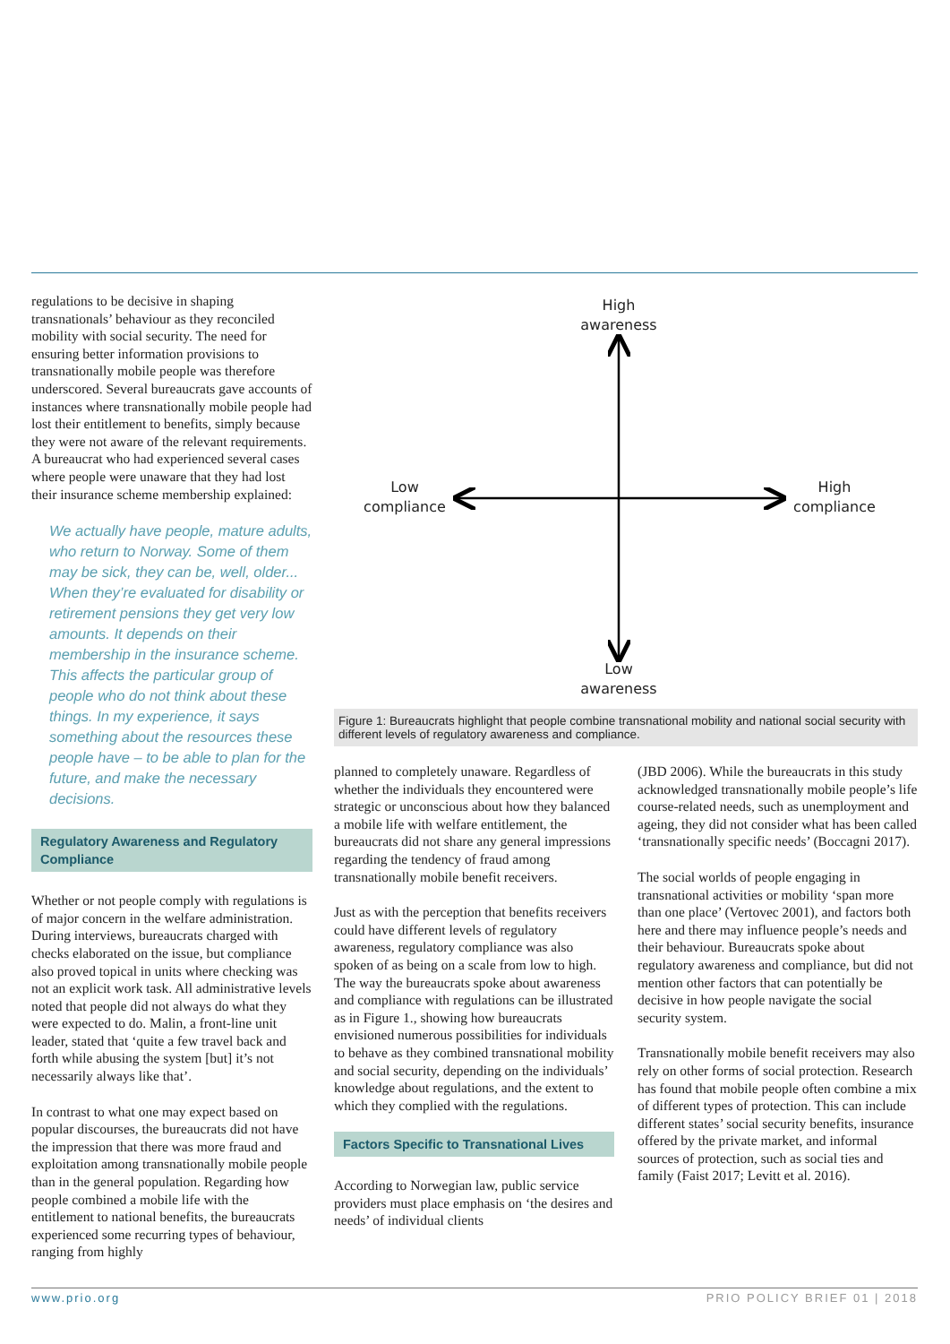regulations to be decisive in shaping transnationals’ behaviour as they reconciled mobility with social security. The need for ensuring better information provisions to transnationally mobile people was therefore underscored. Several bureaucrats gave accounts of instances where transnationally mobile people had lost their entitlement to benefits, simply because they were not aware of the relevant requirements. A bureaucrat who had experienced several cases where people were unaware that they had lost their insurance scheme membership explained:
We actually have people, mature adults, who return to Norway. Some of them may be sick, they can be, well, older... When they’re evaluated for disability or retirement pensions they get very low amounts. It depends on their membership in the insurance scheme. This affects the particular group of people who do not think about these things. In my experience, it says something about the resources these people have – to be able to plan for the future, and make the necessary decisions.
Regulatory Awareness and Regulatory Compliance
Whether or not people comply with regulations is of major concern in the welfare administration. During interviews, bureaucrats charged with checks elaborated on the issue, but compliance also proved topical in units where checking was not an explicit work task. All administrative levels noted that people did not always do what they were expected to do. Malin, a front-line unit leader, stated that ‘quite a few travel back and forth while abusing the system [but] it’s not necessarily always like that’.
In contrast to what one may expect based on popular discourses, the bureaucrats did not have the impression that there was more fraud and exploitation among transnationally mobile people than in the general population. Regarding how people combined a mobile life with the entitlement to national benefits, the bureaucrats experienced some recurring types of behaviour, ranging from highly
High
awareness
Low
compliance
High
compliance
Low
awareness
Figure 1: Bureaucrats highlight that people combine transnational mobility and national social security with different levels of regulatory awareness and compliance.
planned to completely unaware. Regardless of whether the individuals they encountered were strategic or unconscious about how they balanced a mobile life with welfare entitlement, the bureaucrats did not share any general impressions regarding the tendency of fraud among transnationally mobile benefit receivers.
Just as with the perception that benefits receivers could have different levels of regulatory awareness, regulatory compliance was also spoken of as being on a scale from low to high. The way the bureaucrats spoke about awareness and compliance with regulations can be illustrated as in Figure 1., showing how bureaucrats envisioned numerous possibilities for individuals to behave as they combined transnational mobility and social security, depending on the individuals’ knowledge about regulations, and the extent to which they complied with the regulations.
Factors Specific to Transnational Lives
According to Norwegian law, public service providers must place emphasis on ‘the desires and needs’ of individual clients
(JBD 2006). While the bureaucrats in this study acknowledged transnationally mobile people’s life course-related needs, such as unemployment and ageing, they did not consider what has been called ‘transnationally specific needs’ (Boccagni 2017).
The social worlds of people engaging in transnational activities or mobility ‘span more than one place’ (Vertovec 2001), and factors both here and there may influence people’s needs and their behaviour. Bureaucrats spoke about regulatory awareness and compliance, but did not mention other factors that can potentially be decisive in how people navigate the social security system.
Transnationally mobile benefit receivers may also rely on other forms of social protection. Research has found that mobile people often combine a mix of different types of protection. This can include different states’ social security benefits, insurance offered by the private market, and informal sources of protection, such as social ties and family (Faist 2017; Levitt et al. 2016).
www.prio.org PRIO POLICY BRIEF 01 | 2018